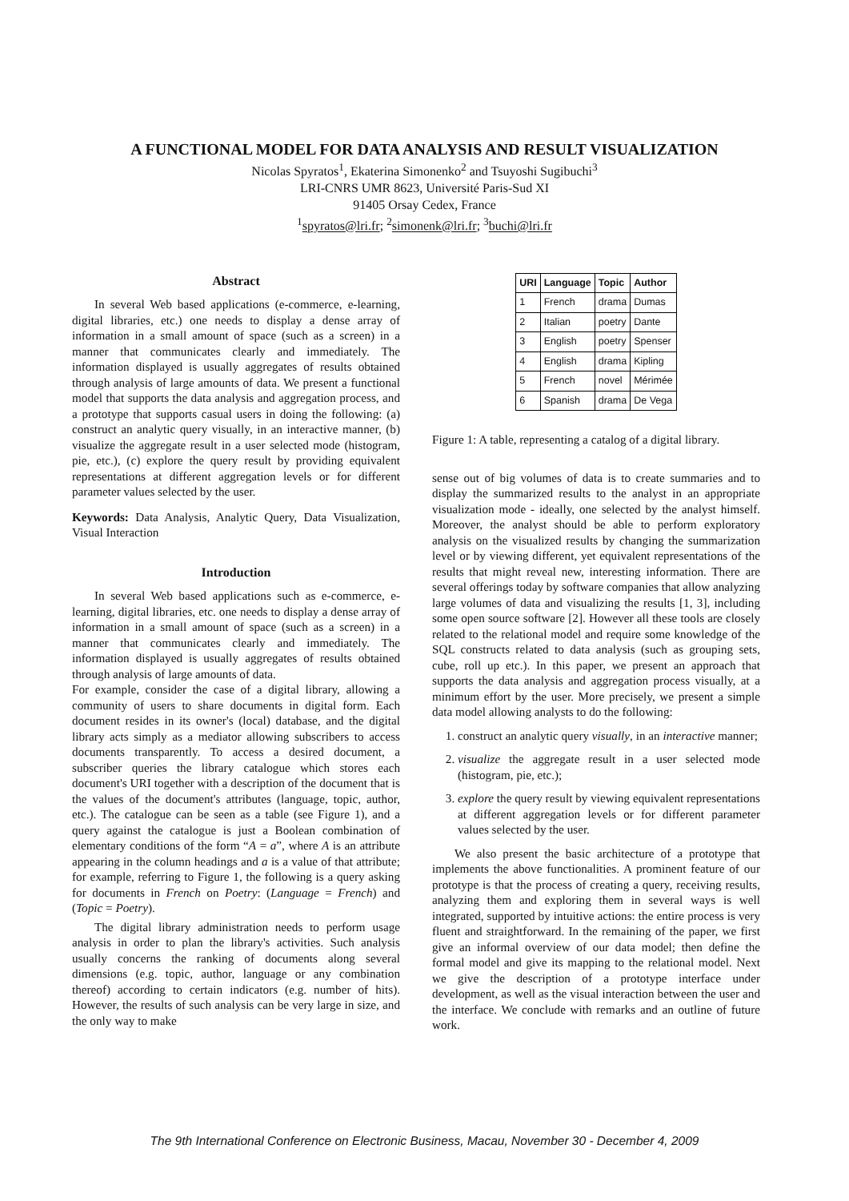A FUNCTIONAL MODEL FOR DATA ANALYSIS AND RESULT VISUALIZATION
Nicolas Spyratos<sup>1</sup>, Ekaterina Simonenko<sup>2</sup> and Tsuyoshi Sugibuchi<sup>3</sup>
LRI-CNRS UMR 8623, Université Paris-Sud XI
91405 Orsay Cedex, France
<sup>1</sup> spyratos@lri.fr; <sup>2</sup>simonenk@lri.fr; <sup>3</sup>buchi@lri.fr
Abstract
In several Web based applications (e-commerce, e-learning, digital libraries, etc.) one needs to display a dense array of information in a small amount of space (such as a screen) in a manner that communicates clearly and immediately. The information displayed is usually aggregates of results obtained through analysis of large amounts of data. We present a functional model that supports the data analysis and aggregation process, and a prototype that supports casual users in doing the following: (a) construct an analytic query visually, in an interactive manner, (b) visualize the aggregate result in a user selected mode (histogram, pie, etc.), (c) explore the query result by providing equivalent representations at different aggregation levels or for different parameter values selected by the user.
Keywords: Data Analysis, Analytic Query, Data Visualization, Visual Interaction
Introduction
In several Web based applications such as e-commerce, e-learning, digital libraries, etc. one needs to display a dense array of information in a small amount of space (such as a screen) in a manner that communicates clearly and immediately. The information displayed is usually aggregates of results obtained through analysis of large amounts of data.
For example, consider the case of a digital library, allowing a community of users to share documents in digital form. Each document resides in its owner's (local) database, and the digital library acts simply as a mediator allowing subscribers to access documents transparently. To access a desired document, a subscriber queries the library catalogue which stores each document's URI together with a description of the document that is the values of the document's attributes (language, topic, author, etc.). The catalogue can be seen as a table (see Figure 1), and a query against the catalogue is just a Boolean combination of elementary conditions of the form “A = a”, where A is an attribute appearing in the column headings and a is a value of that attribute; for example, referring to Figure 1, the following is a query asking for documents in French on Poetry: (Language = French) and (Topic = Poetry).
The digital library administration needs to perform usage analysis in order to plan the library's activities. Such analysis usually concerns the ranking of documents along several dimensions (e.g. topic, author, language or any combination thereof) according to certain indicators (e.g. number of hits). However, the results of such analysis can be very large in size, and the only way to make
| URI | Language | Topic | Author |
| --- | --- | --- | --- |
| 1 | French | drama | Dumas |
| 2 | Italian | poetry | Dante |
| 3 | English | poetry | Spenser |
| 4 | English | drama | Kipling |
| 5 | French | novel | Mérimée |
| 6 | Spanish | drama | De Vega |
Figure 1: A table, representing a catalog of a digital library.
sense out of big volumes of data is to create summaries and to display the summarized results to the analyst in an appropriate visualization mode - ideally, one selected by the analyst himself. Moreover, the analyst should be able to perform exploratory analysis on the visualized results by changing the summarization level or by viewing different, yet equivalent representations of the results that might reveal new, interesting information. There are several offerings today by software companies that allow analyzing large volumes of data and visualizing the results [1, 3], including some open source software [2]. However all these tools are closely related to the relational model and require some knowledge of the SQL constructs related to data analysis (such as grouping sets, cube, roll up etc.). In this paper, we present an approach that supports the data analysis and aggregation process visually, at a minimum effort by the user. More precisely, we present a simple data model allowing analysts to do the following:
1. construct an analytic query visually, in an interactive manner;
2. visualize the aggregate result in a user selected mode (histogram, pie, etc.);
3. explore the query result by viewing equivalent representations at different aggregation levels or for different parameter values selected by the user.
We also present the basic architecture of a prototype that implements the above functionalities. A prominent feature of our prototype is that the process of creating a query, receiving results, analyzing them and exploring them in several ways is well integrated, supported by intuitive actions: the entire process is very fluent and straightforward. In the remaining of the paper, we first give an informal overview of our data model; then define the formal model and give its mapping to the relational model. Next we give the description of a prototype interface under development, as well as the visual interaction between the user and the interface. We conclude with remarks and an outline of future work.
The 9th International Conference on Electronic Business, Macau, November 30 - December 4, 2009